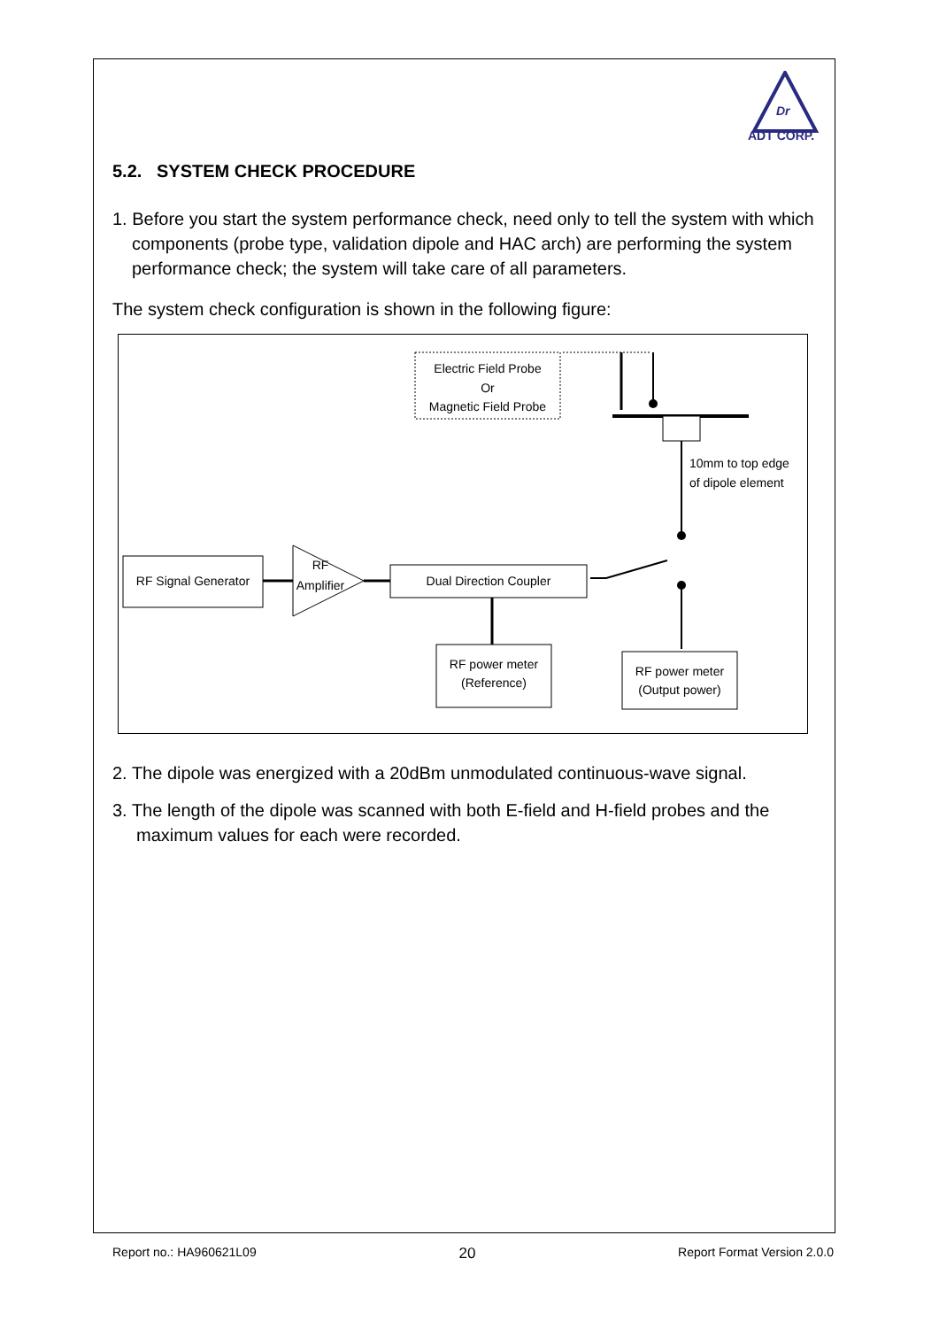Dr
ADT CORP.
5.2. SYSTEM CHECK PROCEDURE
1. Before you start the system performance check, need only to tell the system with which components (probe type, validation dipole and HAC arch) are performing the system performance check; the system will take care of all parameters.
The system check configuration is shown in the following figure:
Electric Field Probe
Or
Magnetic Field Probe
10mm to top edge
of dipole element
RF Signal Generator
RF
Amplifier
Dual Direction Coupler
RF power meter
(Reference)
RF power meter
(Output power)
2. The dipole was energized with a 20dBm unmodulated continuous-wave signal.
3. The length of the dipole was scanned with both E-field and H-field probes and the maximum values for each were recorded.
Report no.: HA960621L09 20 Report Format Version 2.0.0